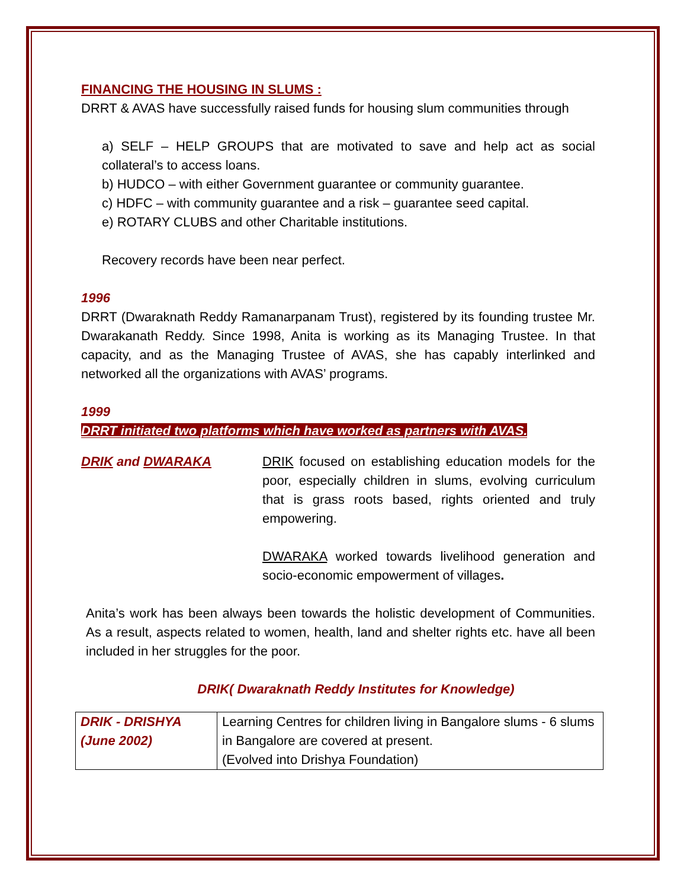FINANCING THE HOUSING IN SLUMS :
DRRT & AVAS have successfully raised funds for housing slum communities through
a) SELF – HELP GROUPS that are motivated to save and help act as social collateral’s to access loans.
b) HUDCO – with either Government guarantee or community guarantee.
c) HDFC – with community guarantee and a risk – guarantee seed capital.
e) ROTARY CLUBS and other Charitable institutions.
Recovery records have been near perfect.
1996
DRRT (Dwaraknath Reddy Ramanarpanam Trust), registered by its founding trustee Mr. Dwarakanath Reddy. Since 1998, Anita is working as its Managing Trustee. In that capacity, and as the Managing Trustee of AVAS, she has capably interlinked and networked all the organizations with AVAS’ programs.
1999
DRRT initiated two platforms which have worked as partners with AVAS.
DRIK and DWARAKA DRIK focused on establishing education models for the poor, especially children in slums, evolving curriculum that is grass roots based, rights oriented and truly empowering.
DWARAKA worked towards livelihood generation and socio-economic empowerment of villages.
Anita’s work has been always been towards the holistic development of Communities. As a result, aspects related to women, health, land and shelter rights etc. have all been included in her struggles for the poor.
DRIK( Dwaraknath Reddy Institutes for Knowledge)
| DRIK - DRISHYA (June 2002) | Learning Centres for children living in Bangalore slums - 6 slums in Bangalore are covered at present. (Evolved into Drishya Foundation) |